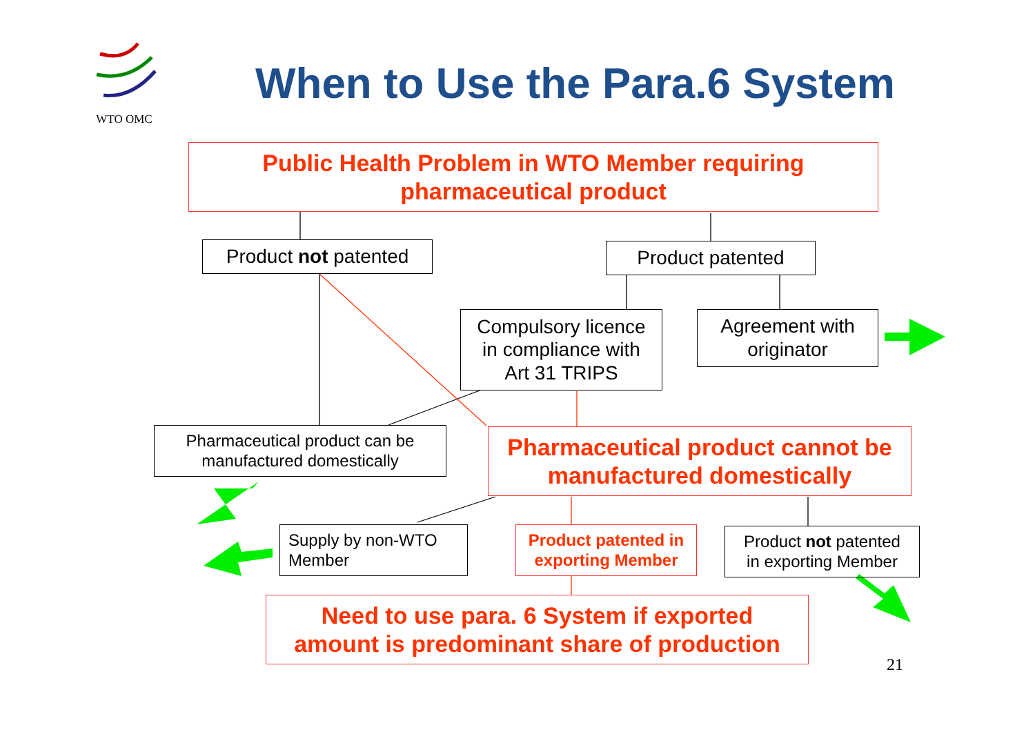WTO OMC
When to Use the Para.6 System
Public Health Problem in WTO Member requiring
pharmaceutical product
Product not patented
Product patented
Compulsory licence
in compliance with
Art 31 TRIPS
Agreement with
originator
Pharmaceutical product can be
manufactured domestically
Pharmaceutical product cannot be
manufactured domestically
Supply by non-WTO
Member
Product patented in
exporting Member
Product not patented
in exporting Member
Need to use para. 6 System if exported
amount is predominant share of production
21